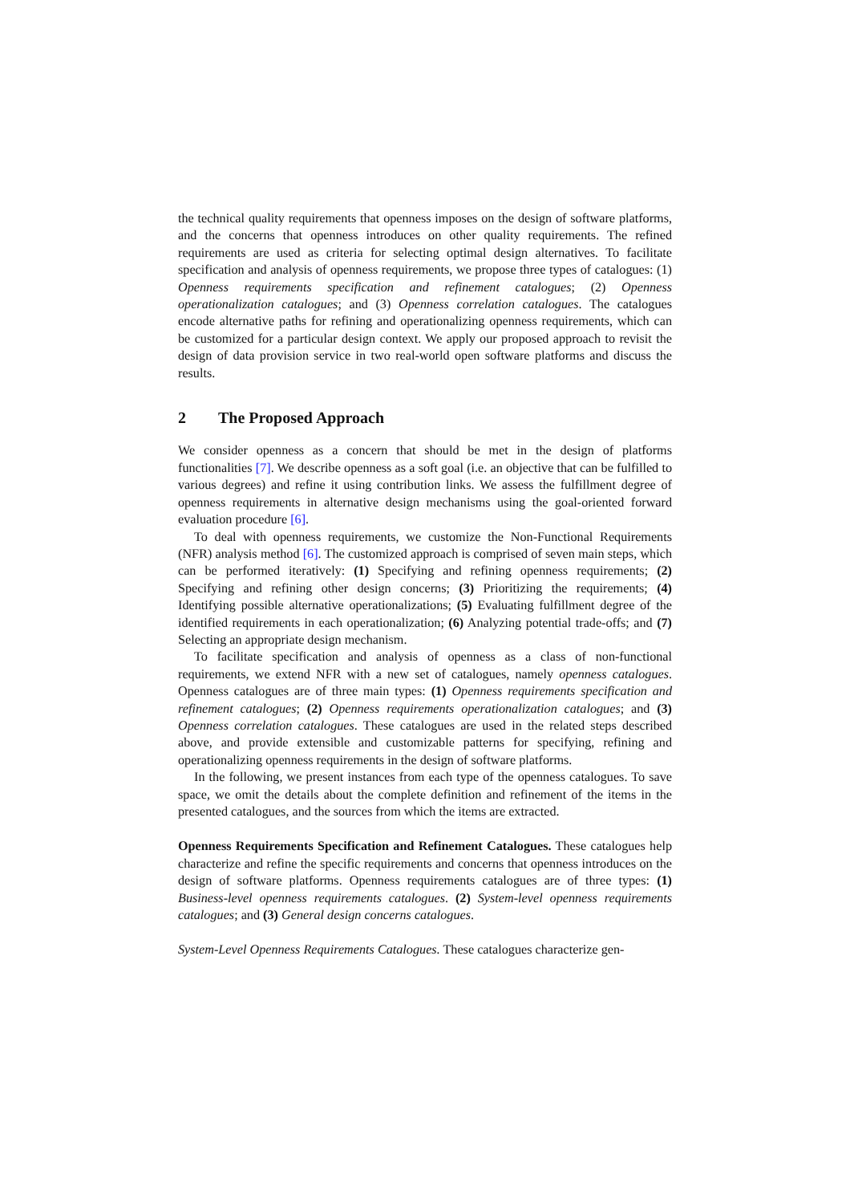the technical quality requirements that openness imposes on the design of software platforms, and the concerns that openness introduces on other quality requirements. The refined requirements are used as criteria for selecting optimal design alternatives. To facilitate specification and analysis of openness requirements, we propose three types of catalogues: (1) Openness requirements specification and refinement catalogues; (2) Openness operationalization catalogues; and (3) Openness correlation catalogues. The catalogues encode alternative paths for refining and operationalizing openness requirements, which can be customized for a particular design context. We apply our proposed approach to revisit the design of data provision service in two real-world open software platforms and discuss the results.
2 The Proposed Approach
We consider openness as a concern that should be met in the design of platforms functionalities [7]. We describe openness as a soft goal (i.e. an objective that can be fulfilled to various degrees) and refine it using contribution links. We assess the fulfillment degree of openness requirements in alternative design mechanisms using the goal-oriented forward evaluation procedure [6].
To deal with openness requirements, we customize the Non-Functional Requirements (NFR) analysis method [6]. The customized approach is comprised of seven main steps, which can be performed iteratively: (1) Specifying and refining openness requirements; (2) Specifying and refining other design concerns; (3) Prioritizing the requirements; (4) Identifying possible alternative operationalizations; (5) Evaluating fulfillment degree of the identified requirements in each operationalization; (6) Analyzing potential trade-offs; and (7) Selecting an appropriate design mechanism.
To facilitate specification and analysis of openness as a class of non-functional requirements, we extend NFR with a new set of catalogues, namely openness catalogues. Openness catalogues are of three main types: (1) Openness requirements specification and refinement catalogues; (2) Openness requirements operationalization catalogues; and (3) Openness correlation catalogues. These catalogues are used in the related steps described above, and provide extensible and customizable patterns for specifying, refining and operationalizing openness requirements in the design of software platforms.
In the following, we present instances from each type of the openness catalogues. To save space, we omit the details about the complete definition and refinement of the items in the presented catalogues, and the sources from which the items are extracted.
Openness Requirements Specification and Refinement Catalogues. These catalogues help characterize and refine the specific requirements and concerns that openness introduces on the design of software platforms. Openness requirements catalogues are of three types: (1) Business-level openness requirements catalogues. (2) System-level openness requirements catalogues; and (3) General design concerns catalogues.
System-Level Openness Requirements Catalogues. These catalogues characterize gen-